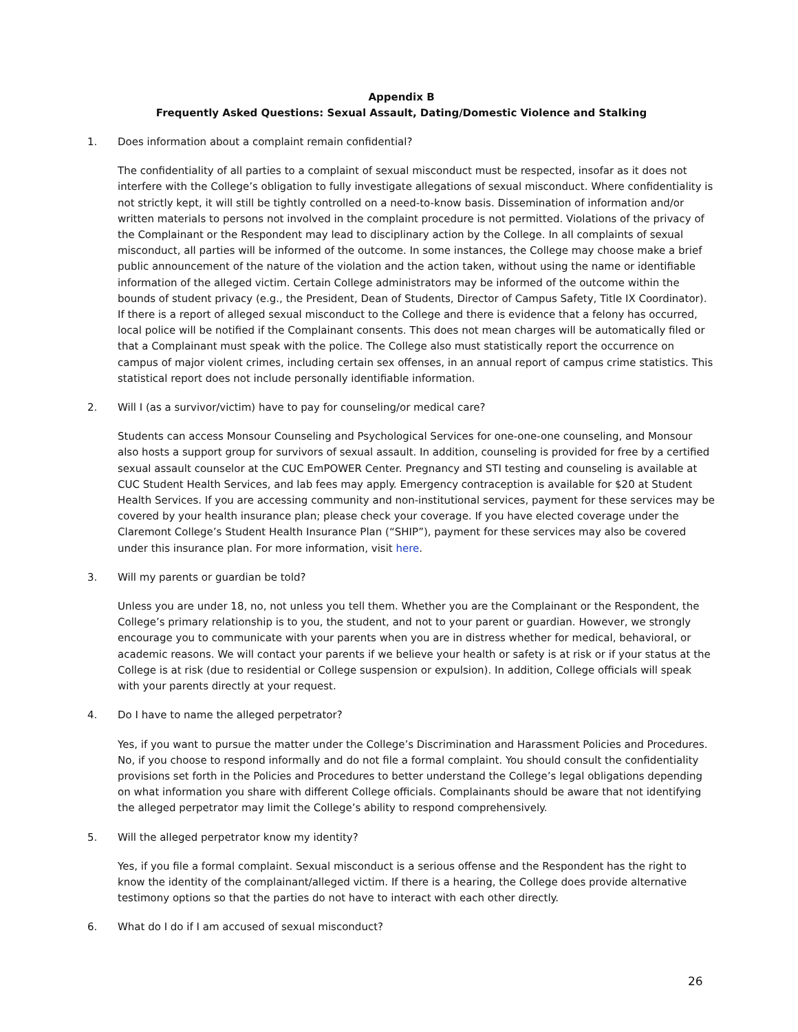Appendix B
Frequently Asked Questions: Sexual Assault, Dating/Domestic Violence and Stalking
1. Does information about a complaint remain confidential?
The confidentiality of all parties to a complaint of sexual misconduct must be respected, insofar as it does not interfere with the College’s obligation to fully investigate allegations of sexual misconduct. Where confidentiality is not strictly kept, it will still be tightly controlled on a need-to-know basis. Dissemination of information and/or written materials to persons not involved in the complaint procedure is not permitted. Violations of the privacy of the Complainant or the Respondent may lead to disciplinary action by the College. In all complaints of sexual misconduct, all parties will be informed of the outcome. In some instances, the College may choose make a brief public announcement of the nature of the violation and the action taken, without using the name or identifiable information of the alleged victim. Certain College administrators may be informed of the outcome within the bounds of student privacy (e.g., the President, Dean of Students, Director of Campus Safety, Title IX Coordinator). If there is a report of alleged sexual misconduct to the College and there is evidence that a felony has occurred, local police will be notified if the Complainant consents. This does not mean charges will be automatically filed or that a Complainant must speak with the police. The College also must statistically report the occurrence on campus of major violent crimes, including certain sex offenses, in an annual report of campus crime statistics. This statistical report does not include personally identifiable information.
2. Will I (as a survivor/victim) have to pay for counseling/or medical care?
Students can access Monsour Counseling and Psychological Services for one-one-one counseling, and Monsour also hosts a support group for survivors of sexual assault. In addition, counseling is provided for free by a certified sexual assault counselor at the CUC EmPOWER Center. Pregnancy and STI testing and counseling is available at CUC Student Health Services, and lab fees may apply. Emergency contraception is available for $20 at Student Health Services. If you are accessing community and non-institutional services, payment for these services may be covered by your health insurance plan; please check your coverage. If you have elected coverage under the Claremont College’s Student Health Insurance Plan (“SHIP”), payment for these services may also be covered under this insurance plan. For more information, visit here.
3. Will my parents or guardian be told?
Unless you are under 18, no, not unless you tell them. Whether you are the Complainant or the Respondent, the College’s primary relationship is to you, the student, and not to your parent or guardian. However, we strongly encourage you to communicate with your parents when you are in distress whether for medical, behavioral, or academic reasons. We will contact your parents if we believe your health or safety is at risk or if your status at the College is at risk (due to residential or College suspension or expulsion). In addition, College officials will speak with your parents directly at your request.
4. Do I have to name the alleged perpetrator?
Yes, if you want to pursue the matter under the College’s Discrimination and Harassment Policies and Procedures. No, if you choose to respond informally and do not file a formal complaint. You should consult the confidentiality provisions set forth in the Policies and Procedures to better understand the College’s legal obligations depending on what information you share with different College officials. Complainants should be aware that not identifying the alleged perpetrator may limit the College’s ability to respond comprehensively.
5. Will the alleged perpetrator know my identity?
Yes, if you file a formal complaint. Sexual misconduct is a serious offense and the Respondent has the right to know the identity of the complainant/alleged victim. If there is a hearing, the College does provide alternative testimony options so that the parties do not have to interact with each other directly.
6. What do I do if I am accused of sexual misconduct?
26